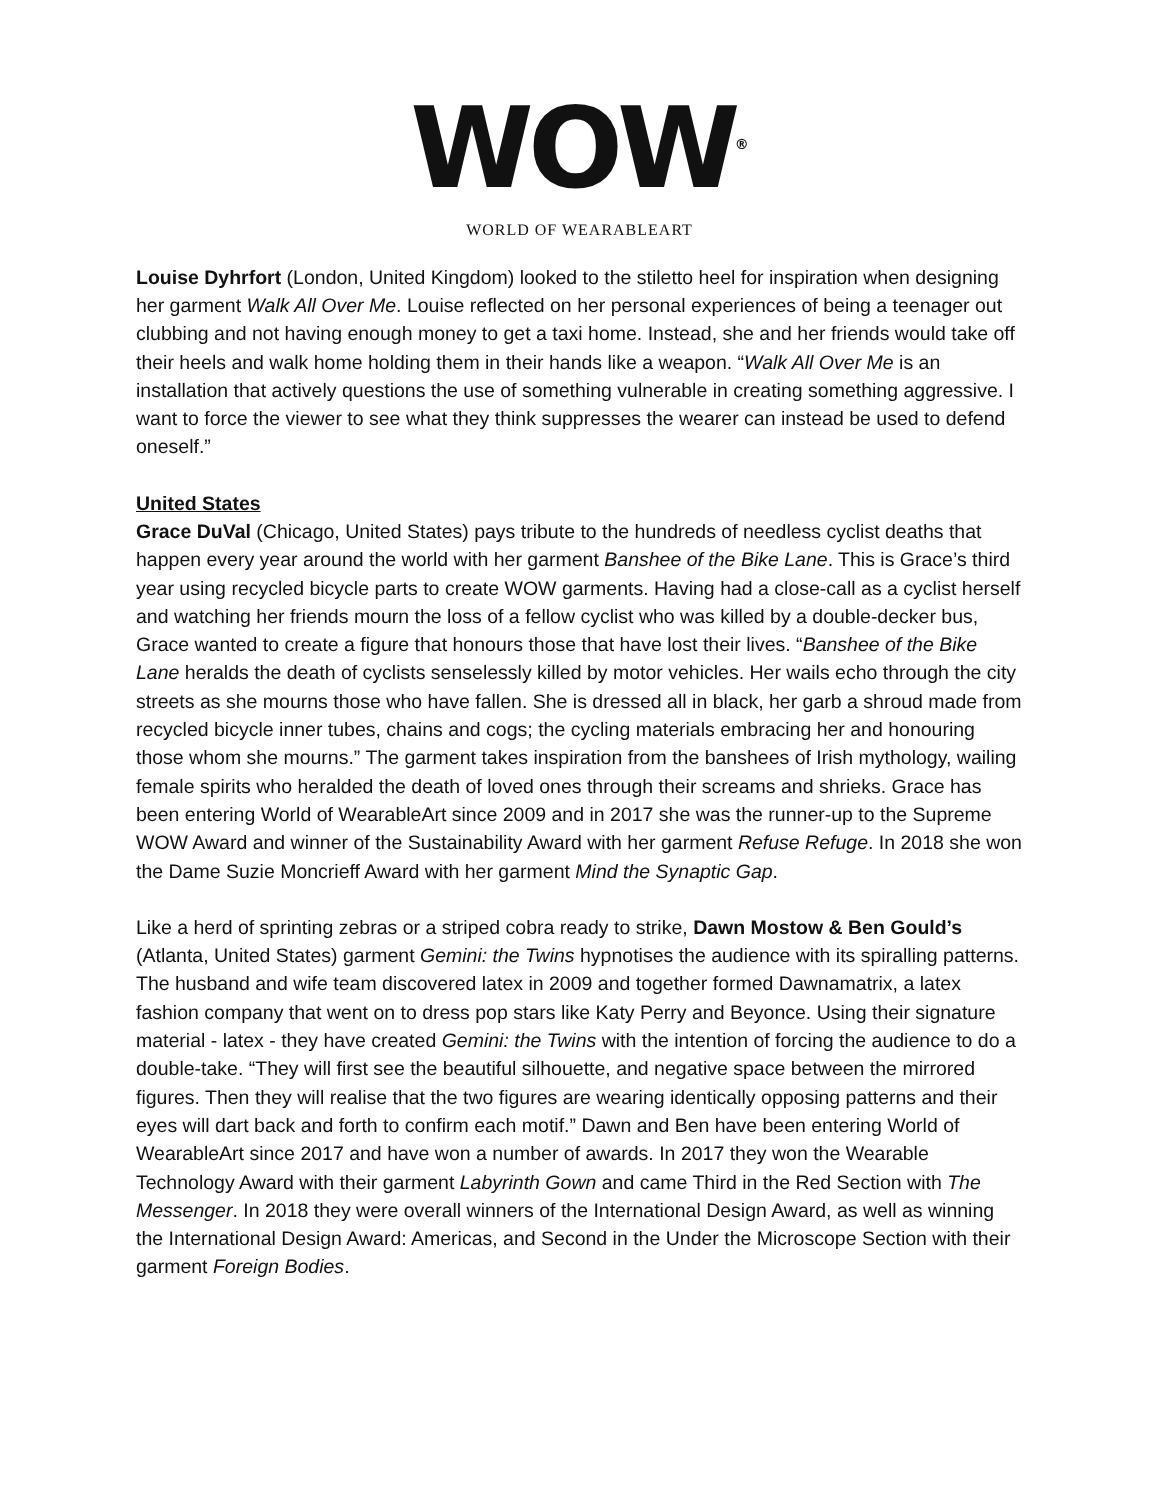WOW<sup>®</sup>
WORLD OF WEARABLEART
Louise Dyhrfort (London, United Kingdom) looked to the stiletto heel for inspiration when designing her garment Walk All Over Me. Louise reflected on her personal experiences of being a teenager out clubbing and not having enough money to get a taxi home. Instead, she and her friends would take off their heels and walk home holding them in their hands like a weapon. “Walk All Over Me is an installation that actively questions the use of something vulnerable in creating something aggressive. I want to force the viewer to see what they think suppresses the wearer can instead be used to defend oneself.”
United States
Grace DuVal (Chicago, United States) pays tribute to the hundreds of needless cyclist deaths that happen every year around the world with her garment Banshee of the Bike Lane. This is Grace’s third year using recycled bicycle parts to create WOW garments. Having had a close-call as a cyclist herself and watching her friends mourn the loss of a fellow cyclist who was killed by a double-decker bus, Grace wanted to create a figure that honours those that have lost their lives. “Banshee of the Bike Lane heralds the death of cyclists senselessly killed by motor vehicles. Her wails echo through the city streets as she mourns those who have fallen. She is dressed all in black, her garb a shroud made from recycled bicycle inner tubes, chains and cogs; the cycling materials embracing her and honouring those whom she mourns.” The garment takes inspiration from the banshees of Irish mythology, wailing female spirits who heralded the death of loved ones through their screams and shrieks. Grace has been entering World of WearableArt since 2009 and in 2017 she was the runner-up to the Supreme WOW Award and winner of the Sustainability Award with her garment Refuse Refuge. In 2018 she won the Dame Suzie Moncrieff Award with her garment Mind the Synaptic Gap.
Like a herd of sprinting zebras or a striped cobra ready to strike, Dawn Mostow & Ben Gould’s (Atlanta, United States) garment Gemini: the Twins hypnotises the audience with its spiralling patterns. The husband and wife team discovered latex in 2009 and together formed Dawnamatrix, a latex fashion company that went on to dress pop stars like Katy Perry and Beyonce. Using their signature material - latex - they have created Gemini: the Twins with the intention of forcing the audience to do a double-take. “They will first see the beautiful silhouette, and negative space between the mirrored figures. Then they will realise that the two figures are wearing identically opposing patterns and their eyes will dart back and forth to confirm each motif.” Dawn and Ben have been entering World of WearableArt since 2017 and have won a number of awards. In 2017 they won the Wearable Technology Award with their garment Labyrinth Gown and came Third in the Red Section with The Messenger. In 2018 they were overall winners of the International Design Award, as well as winning the International Design Award: Americas, and Second in the Under the Microscope Section with their garment Foreign Bodies.